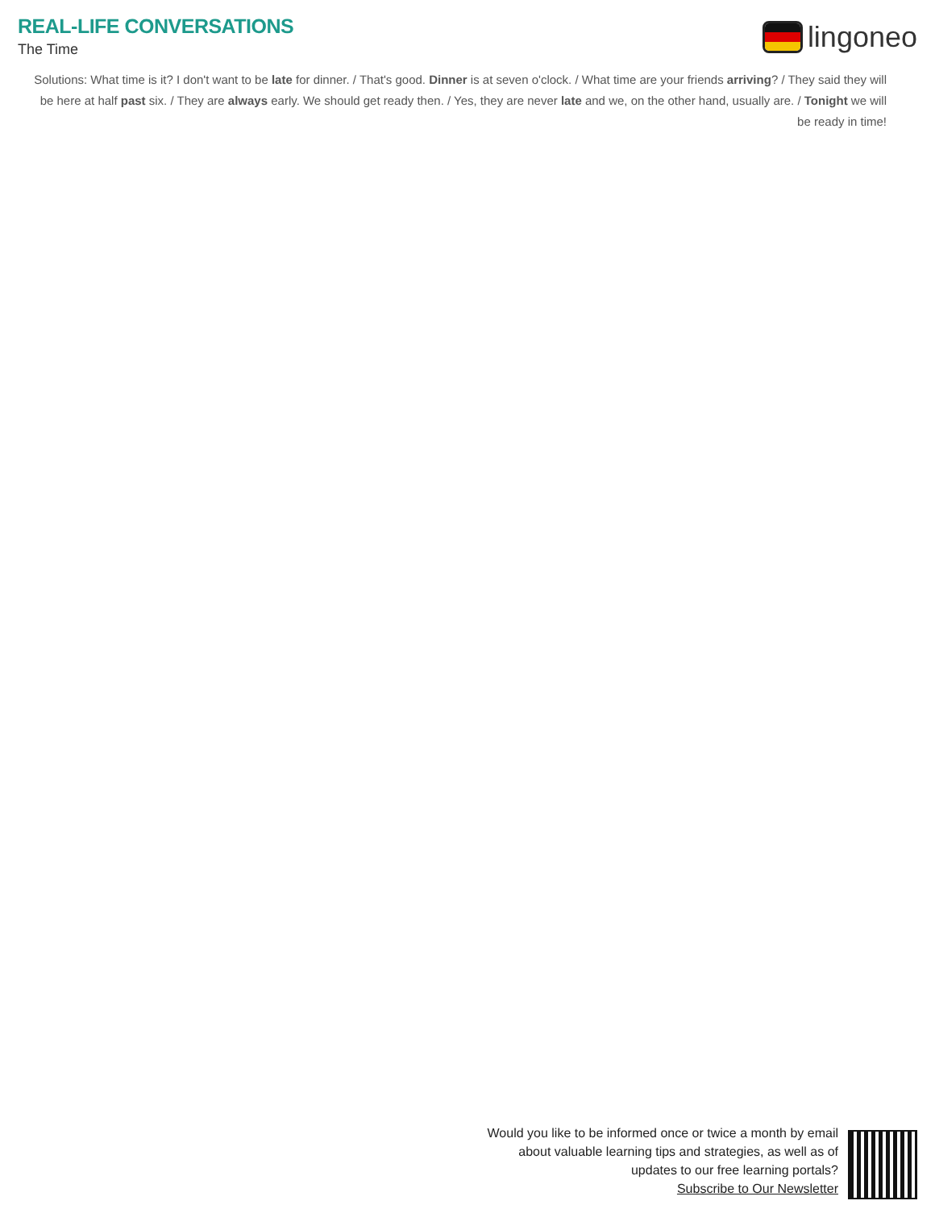REAL-LIFE CONVERSATIONS
The Time
lingoneo
Solutions: What time is it? I don't want to be late for dinner. / That's good. Dinner is at seven o'clock. / What time are your friends arriving? / They said they will be here at half past six. / They are always early. We should get ready then. / Yes, they are never late and we, on the other hand, usually are. / Tonight we will be ready in time!
Would you like to be informed once or twice a month by email
about valuable learning tips and strategies, as well as of
updates to our free learning portals?
Subscribe to Our Newsletter